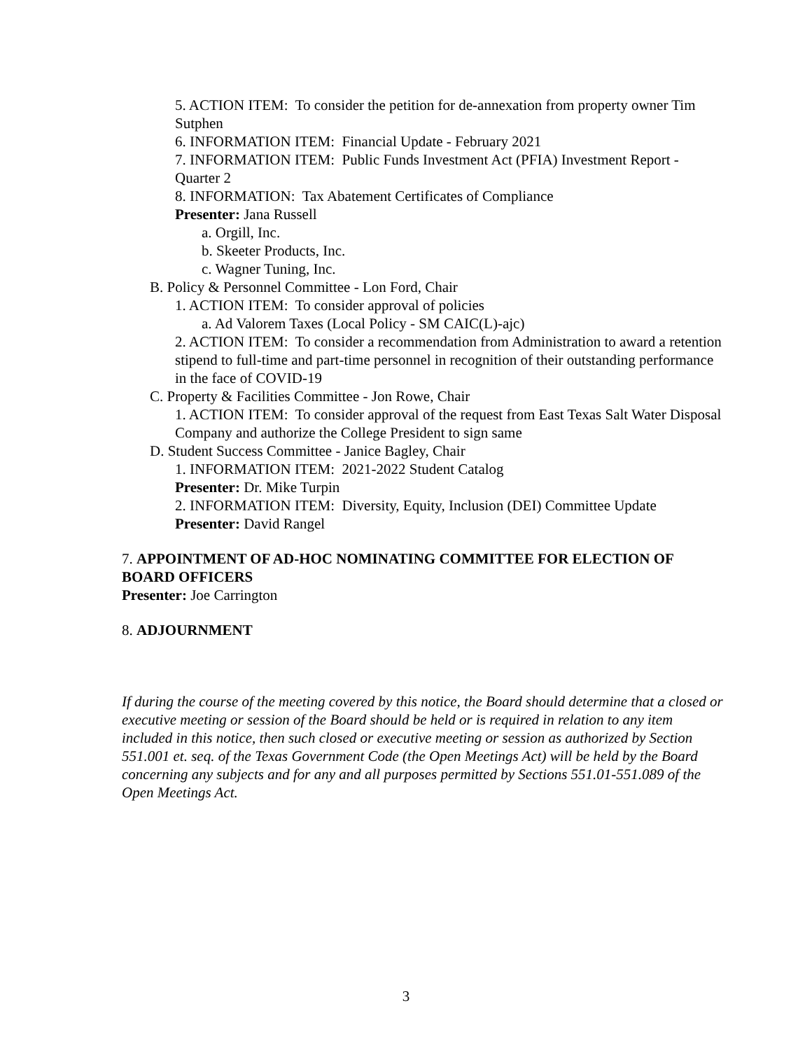5. ACTION ITEM: To consider the petition for de-annexation from property owner Tim Sutphen
6. INFORMATION ITEM: Financial Update - February 2021
7. INFORMATION ITEM: Public Funds Investment Act (PFIA) Investment Report - Quarter 2
8. INFORMATION: Tax Abatement Certificates of Compliance
Presenter: Jana Russell
a. Orgill, Inc.
b. Skeeter Products, Inc.
c. Wagner Tuning, Inc.
B. Policy & Personnel Committee - Lon Ford, Chair
1. ACTION ITEM: To consider approval of policies
a. Ad Valorem Taxes (Local Policy - SM CAIC(L)-ajc)
2. ACTION ITEM: To consider a recommendation from Administration to award a retention stipend to full-time and part-time personnel in recognition of their outstanding performance in the face of COVID-19
C. Property & Facilities Committee - Jon Rowe, Chair
1. ACTION ITEM: To consider approval of the request from East Texas Salt Water Disposal Company and authorize the College President to sign same
D. Student Success Committee - Janice Bagley, Chair
1. INFORMATION ITEM: 2021-2022 Student Catalog
Presenter: Dr. Mike Turpin
2. INFORMATION ITEM: Diversity, Equity, Inclusion (DEI) Committee Update
Presenter: David Rangel
7. APPOINTMENT OF AD-HOC NOMINATING COMMITTEE FOR ELECTION OF BOARD OFFICERS
Presenter: Joe Carrington
8. ADJOURNMENT
If during the course of the meeting covered by this notice, the Board should determine that a closed or executive meeting or session of the Board should be held or is required in relation to any item included in this notice, then such closed or executive meeting or session as authorized by Section 551.001 et. seq. of the Texas Government Code (the Open Meetings Act) will be held by the Board concerning any subjects and for any and all purposes permitted by Sections 551.01-551.089 of the Open Meetings Act.
3